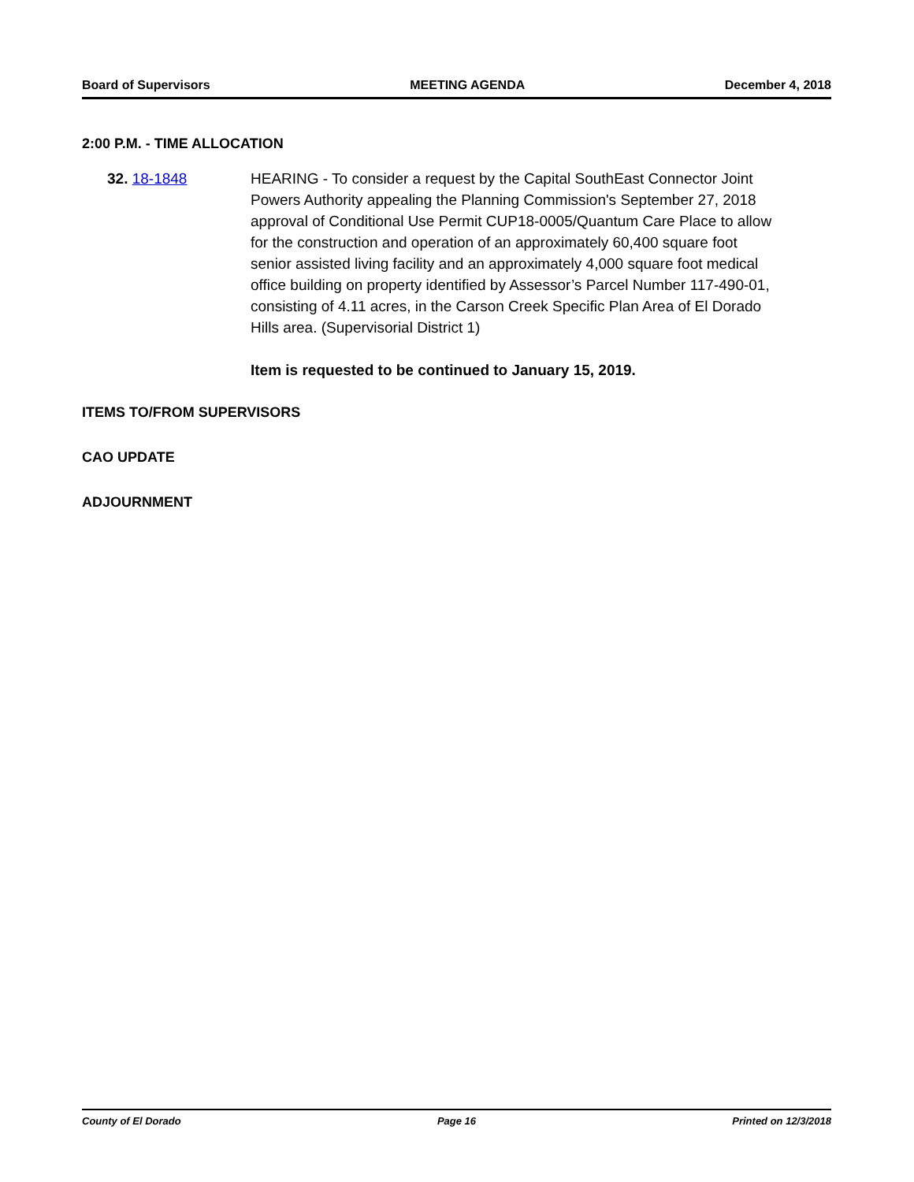Board of Supervisors MEETING AGENDA December 4, 2018
2:00 P.M. - TIME ALLOCATION
32. 18-1848 HEARING - To consider a request by the Capital SouthEast Connector Joint Powers Authority appealing the Planning Commission's September 27, 2018 approval of Conditional Use Permit CUP18-0005/Quantum Care Place to allow for the construction and operation of an approximately 60,400 square foot senior assisted living facility and an approximately 4,000 square foot medical office building on property identified by Assessor’s Parcel Number 117-490-01, consisting of 4.11 acres, in the Carson Creek Specific Plan Area of El Dorado Hills area. (Supervisorial District 1)
Item is requested to be continued to January 15, 2019.
ITEMS TO/FROM SUPERVISORS
CAO UPDATE
ADJOURNMENT
County of El Dorado Page 16 Printed on 12/3/2018